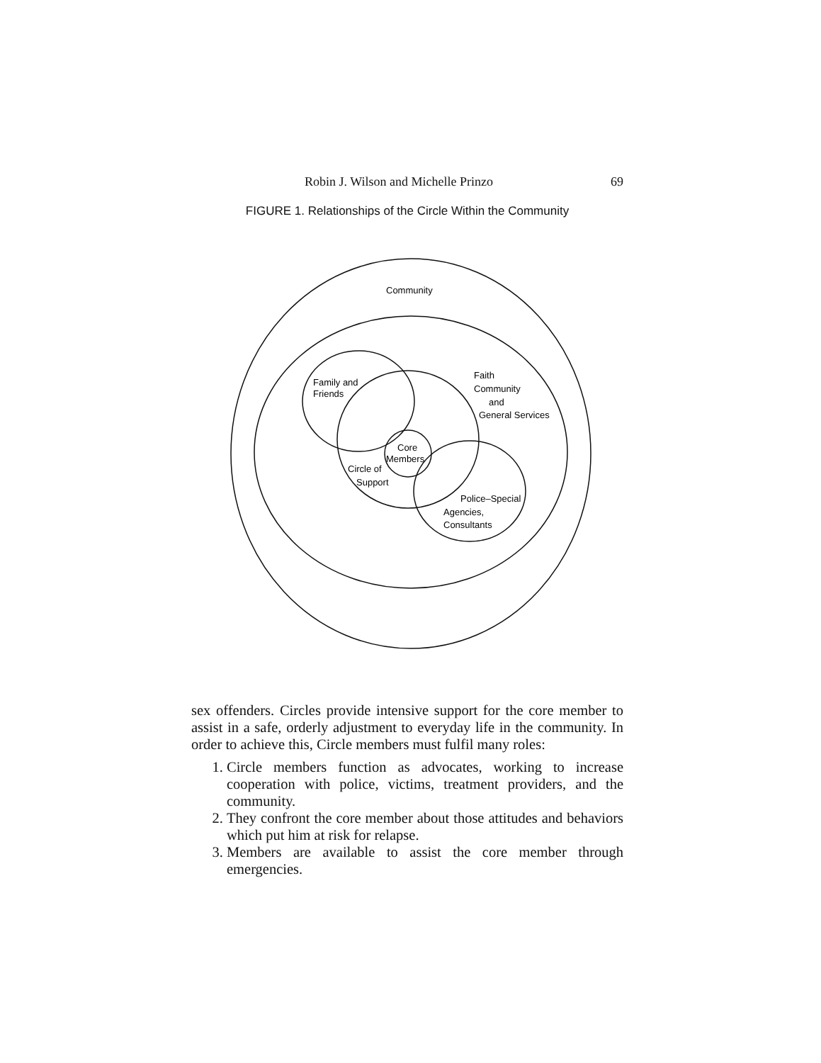Robin J. Wilson and Michelle Prinzo 69
FIGURE 1. Relationships of the Circle Within the Community
Community
Family and
Friends
Faith
Community
and
General Services
Core
Members
Circle of
Support
Police–Special
Agencies,
Consultants
sex offenders. Circles provide intensive support for the core member to assist in a safe, orderly adjustment to everyday life in the community. In order to achieve this, Circle members must fulfil many roles:
1. Circle members function as advocates, working to increase cooperation with police, victims, treatment providers, and the community.
2. They confront the core member about those attitudes and behaviors which put him at risk for relapse.
3. Members are available to assist the core member through emergencies.